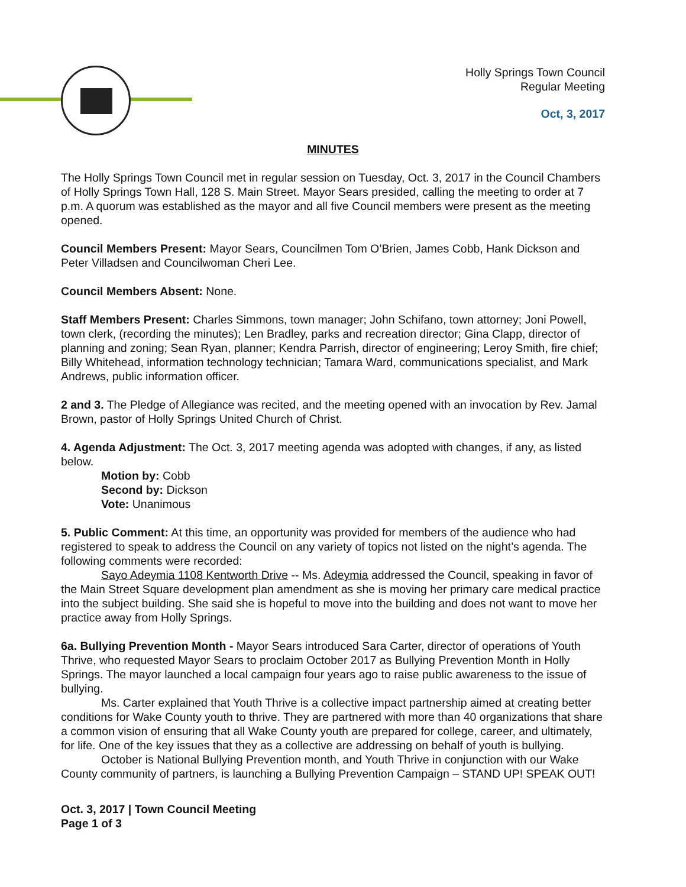Holly Springs Town Council
Regular Meeting
Oct, 3, 2017
MINUTES
The Holly Springs Town Council met in regular session on Tuesday, Oct. 3, 2017 in the Council Chambers of Holly Springs Town Hall, 128 S. Main Street. Mayor Sears presided, calling the meeting to order at 7 p.m. A quorum was established as the mayor and all five Council members were present as the meeting opened.
Council Members Present: Mayor Sears, Councilmen Tom O’Brien, James Cobb, Hank Dickson and Peter Villadsen and Councilwoman Cheri Lee.
Council Members Absent: None.
Staff Members Present: Charles Simmons, town manager; John Schifano, town attorney; Joni Powell, town clerk, (recording the minutes); Len Bradley, parks and recreation director; Gina Clapp, director of planning and zoning; Sean Ryan, planner; Kendra Parrish, director of engineering; Leroy Smith, fire chief; Billy Whitehead, information technology technician; Tamara Ward, communications specialist, and Mark Andrews, public information officer.
2 and 3. The Pledge of Allegiance was recited, and the meeting opened with an invocation by Rev. Jamal Brown, pastor of Holly Springs United Church of Christ.
4. Agenda Adjustment: The Oct. 3, 2017 meeting agenda was adopted with changes, if any, as listed below.
Motion by: Cobb
Second by: Dickson
Vote: Unanimous
5. Public Comment: At this time, an opportunity was provided for members of the audience who had registered to speak to address the Council on any variety of topics not listed on the night’s agenda. The following comments were recorded:
Sayo Adeymia 1108 Kentworth Drive -- Ms. Adeymia addressed the Council, speaking in favor of the Main Street Square development plan amendment as she is moving her primary care medical practice into the subject building. She said she is hopeful to move into the building and does not want to move her practice away from Holly Springs.
6a. Bullying Prevention Month - Mayor Sears introduced Sara Carter, director of operations of Youth Thrive, who requested Mayor Sears to proclaim October 2017 as Bullying Prevention Month in Holly Springs. The mayor launched a local campaign four years ago to raise public awareness to the issue of bullying.
Ms. Carter explained that Youth Thrive is a collective impact partnership aimed at creating better conditions for Wake County youth to thrive. They are partnered with more than 40 organizations that share a common vision of ensuring that all Wake County youth are prepared for college, career, and ultimately, for life. One of the key issues that they as a collective are addressing on behalf of youth is bullying.
October is National Bullying Prevention month, and Youth Thrive in conjunction with our Wake County community of partners, is launching a Bullying Prevention Campaign – STAND UP! SPEAK OUT!
Oct. 3, 2017 | Town Council Meeting
Page 1 of 3